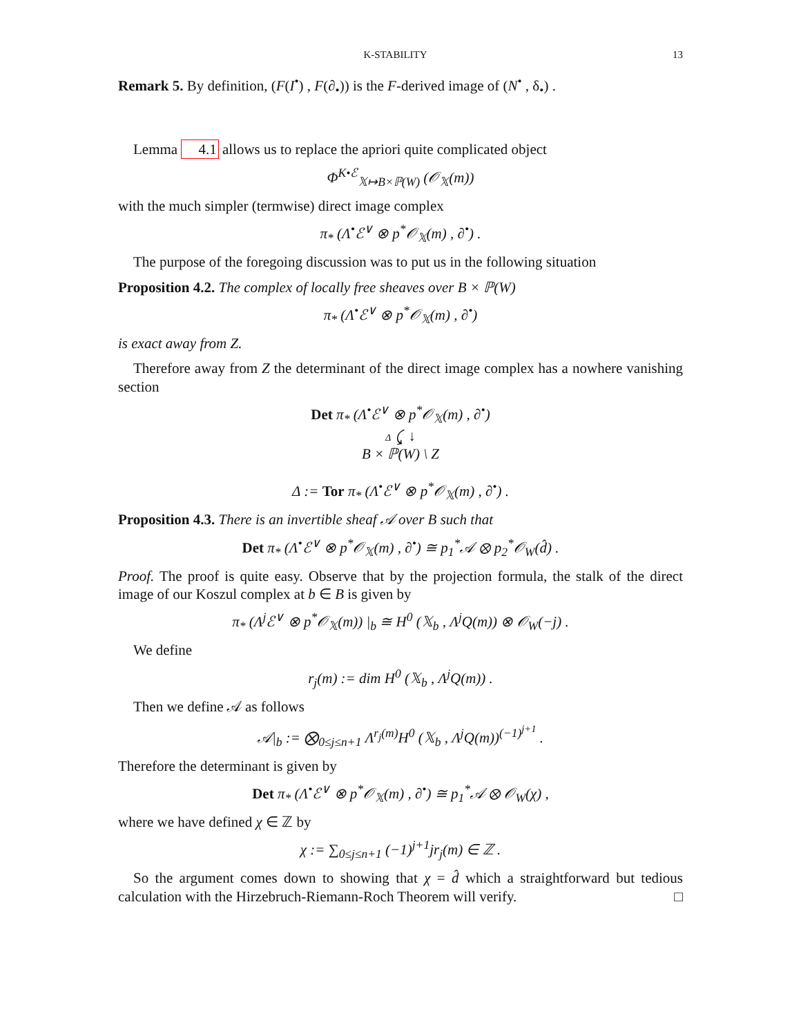K-STABILITY 13
Remark 5. By definition, (F(I<sup>•</sup>) , F(∂<sub>•</sub>)) is the F-derived image of (N<sup>•</sup> , δ<sub>•</sub>) .
Lemma 4.1 allows us to replace the apriori quite complicated object
Φ<sup>K•ℰ</sup><sub>𝕏↦B×ℙ(W)</sub> (𝒪<sub>𝕏</sub>(m))
with the much simpler (termwise) direct image complex
π<sub>*</sub> (Λ<sup>•</sup>ℰ<sup>∨</sup> ⊗ p<sup>*</sup>𝒪<sub>𝕏</sub>(m) , ∂<sup>•</sup>) .
The purpose of the foregoing discussion was to put us in the following situation
Proposition 4.2. The complex of locally free sheaves over B × ℙ(W)
π<sub>*</sub> (Λ<sup>•</sup>ℰ<sup>∨</sup> ⊗ p<sup>*</sup>𝒪<sub>𝕏</sub>(m) , ∂<sup>•</sup>)
is exact away from Z.
Therefore away from Z the determinant of the direct image complex has a nowhere vanishing section
Det π<sub>*</sub> (Λ<sup>•</sup>ℰ<sup>∨</sup> ⊗ p<sup>*</sup>𝒪<sub>𝕏</sub>(m) , ∂<sup>•</sup>)
Δ ⤹ ↓
B × ℙ(W) \ Z
Δ := Tor π<sub>*</sub> (Λ<sup>•</sup>ℰ<sup>∨</sup> ⊗ p<sup>*</sup>𝒪<sub>𝕏</sub>(m) , ∂<sup>•</sup>) .
Proposition 4.3. There is an invertible sheaf 𝒜 over B such that
Det π<sub>*</sub> (Λ<sup>•</sup>ℰ<sup>∨</sup> ⊗ p<sup>*</sup>𝒪<sub>𝕏</sub>(m) , ∂<sup>•</sup>) ≅ p<sub>1</sub><sup>*</sup>𝒜 ⊗ p<sub>2</sub><sup>*</sup>𝒪<sub>W</sub>(d̂) .
Proof. The proof is quite easy. Observe that by the projection formula, the stalk of the direct image of our Koszul complex at b ∈ B is given by
π<sub>*</sub> (Λ<sup>j</sup>ℰ<sup>∨</sup> ⊗ p<sup>*</sup>𝒪<sub>𝕏</sub>(m)) |<sub>b</sub> ≅ H<sup>0</sup> (𝕏<sub>b</sub> , Λ<sup>j</sup>Q(m)) ⊗ 𝒪<sub>W</sub>(−j) .
We define
r<sub>j</sub>(m) := dim H<sup>0</sup> (𝕏<sub>b</sub> , Λ<sup>j</sup>Q(m)) .
Then we define 𝒜 as follows
𝒜|<sub>b</sub> := ⨂<sub>0≤j≤n+1</sub> Λ<sup>r<sub>j</sub>(m)</sup>H<sup>0</sup> (𝕏<sub>b</sub> , Λ<sup>j</sup>Q(m))<sup>(−1)<sup>j+1</sup></sup> .
Therefore the determinant is given by
Det π<sub>*</sub> (Λ<sup>•</sup>ℰ<sup>∨</sup> ⊗ p<sup>*</sup>𝒪<sub>𝕏</sub>(m) , ∂<sup>•</sup>) ≅ p<sub>1</sub><sup>*</sup>𝒜 ⊗ 𝒪<sub>W</sub>(χ) ,
where we have defined χ ∈ ℤ by
χ := ∑<sub>0≤j≤n+1</sub> (−1)<sup>j+1</sup>jr<sub>j</sub>(m) ∈ ℤ .
So the argument comes down to showing that χ = d̂ which a straightforward but tedious calculation with the Hirzebruch-Riemann-Roch Theorem will verify. □